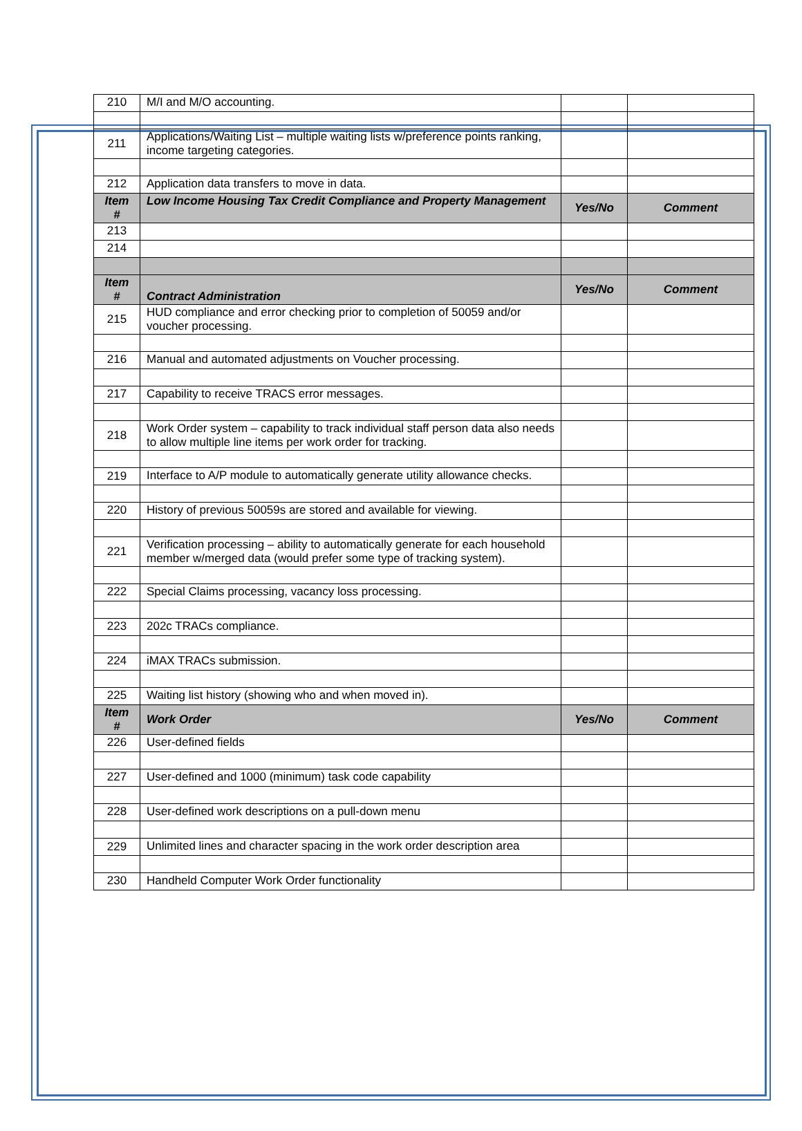| 210 | M/I and M/O accounting. | | |
| 211 | Applications/Waiting List – multiple waiting lists w/preference points ranking, income targeting categories. | | |
| 212 | Application data transfers to move in data. | | |
| Item # | Low Income Housing Tax Credit Compliance and Property Management | Yes/No | Comment |
| 213 | | | |
| 214 | | | |
| Item # | Contract Administration | Yes/No | Comment |
| 215 | HUD compliance and error checking prior to completion of 50059 and/or voucher processing. | | |
| 216 | Manual and automated adjustments on Voucher processing. | | |
| 217 | Capability to receive TRACS error messages. | | |
| 218 | Work Order system – capability to track individual staff person data also needs to allow multiple line items per work order for tracking. | | |
| 219 | Interface to A/P module to automatically generate utility allowance checks. | | |
| 220 | History of previous 50059s are stored and available for viewing. | | |
| 221 | Verification processing – ability to automatically generate for each household member w/merged data (would prefer some type of tracking system). | | |
| 222 | Special Claims processing, vacancy loss processing. | | |
| 223 | 202c TRACs compliance. | | |
| 224 | iMAX TRACs submission. | | |
| 225 | Waiting list history (showing who and when moved in). | | |
| Item # | Work Order | Yes/No | Comment |
| 226 | User-defined fields | | |
| 227 | User-defined and 1000 (minimum) task code capability | | |
| 228 | User-defined work descriptions on a pull-down menu | | |
| 229 | Unlimited lines and character spacing in the work order description area | | |
| 230 | Handheld Computer Work Order functionality | | |